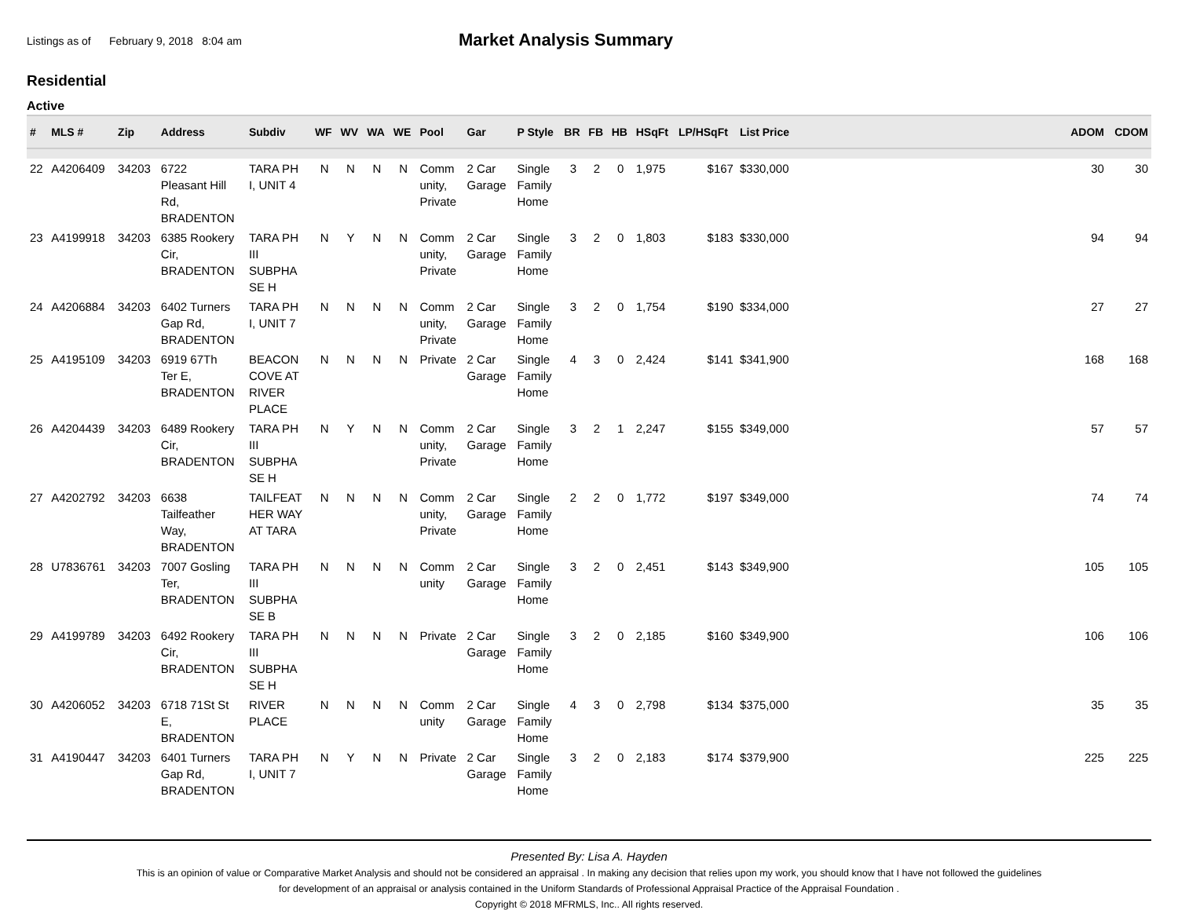Listings as of February 9, 2018 8:04 am
Market Analysis Summary
Residential
Active
| # | MLS # | Zip | Address | Subdiv | WF | WV | WA | WE | Pool | Gar | P Style | BR | FB | HB | HSqFt | LP/HSqFt | List Price | | ADOM | CDOM |
| --- | --- | --- | --- | --- | --- | --- | --- | --- | --- | --- | --- | --- | --- | --- | --- | --- | --- | --- | --- | --- |
| 22 | A4206409 | 34203 | 6722 Pleasant Hill Rd, BRADENTON | TARA PH I, UNIT 4 | N | N | N | N | Comm unity, Private | 2 Car Garage | Single Family Home | 3 | 2 | 0 | 1,975 | $167 | $330,000 | | 30 | 30 |
| 23 | A4199918 | 34203 | 6385 Rookery Cir, BRADENTON | TARA PH III SUBPHA SE H | N | Y | N | N | Comm unity, Private | 2 Car Garage | Single Family Home | 3 | 2 | 0 | 1,803 | $183 | $330,000 | | 94 | 94 |
| 24 | A4206884 | 34203 | 6402 Turners Gap Rd, BRADENTON | TARA PH I, UNIT 7 | N | N | N | N | Comm unity, Private | 2 Car Garage | Single Family Home | 3 | 2 | 0 | 1,754 | $190 | $334,000 | | 27 | 27 |
| 25 | A4195109 | 34203 | 6919 67Th Ter E, BRADENTON | BEACON COVE AT RIVER PLACE | N | N | N | N | Private | 2 Car Garage | Single Family Home | 4 | 3 | 0 | 2,424 | $141 | $341,900 | | 168 | 168 |
| 26 | A4204439 | 34203 | 6489 Rookery Cir, BRADENTON | TARA PH III SUBPHA SE H | N | Y | N | N | Comm unity, Private | 2 Car Garage | Single Family Home | 3 | 2 | 1 | 2,247 | $155 | $349,000 | | 57 | 57 |
| 27 | A4202792 | 34203 | 6638 Tailfeather Way, BRADENTON | TAILFEAT HER WAY AT TARA | N | N | N | N | Comm unity, Private | 2 Car Garage | Single Family Home | 2 | 2 | 0 | 1,772 | $197 | $349,000 | | 74 | 74 |
| 28 | U7836761 | 34203 | 7007 Gosling Ter, BRADENTON | TARA PH III SUBPHA SE B | N | N | N | N | Comm unity | 2 Car Garage | Single Family Home | 3 | 2 | 0 | 2,451 | $143 | $349,900 | | 105 | 105 |
| 29 | A4199789 | 34203 | 6492 Rookery Cir, BRADENTON | TARA PH III SUBPHA SE H | N | N | N | N | Private | 2 Car Garage | Single Family Home | 3 | 2 | 0 | 2,185 | $160 | $349,900 | | 106 | 106 |
| 30 | A4206052 | 34203 | 6718 71St St E, BRADENTON | RIVER PLACE | N | N | N | N | Comm unity | 2 Car Garage | Single Family Home | 4 | 3 | 0 | 2,798 | $134 | $375,000 | | 35 | 35 |
| 31 | A4190447 | 34203 | 6401 Turners Gap Rd, BRADENTON | TARA PH I, UNIT 7 | N | Y | N | N | Private | 2 Car Garage | Single Family Home | 3 | 2 | 0 | 2,183 | $174 | $379,900 | | 225 | 225 |
Presented By: Lisa A. Hayden
This is an opinion of value or Comparative Market Analysis and should not be considered an appraisal . In making any decision that relies upon my work, you should know that I have not followed the guidelines
for development of an appraisal or analysis contained in the Uniform Standards of Professional Appraisal Practice of the Appraisal Foundation .
Copyright © 2018 MFRMLS, Inc.. All rights reserved.